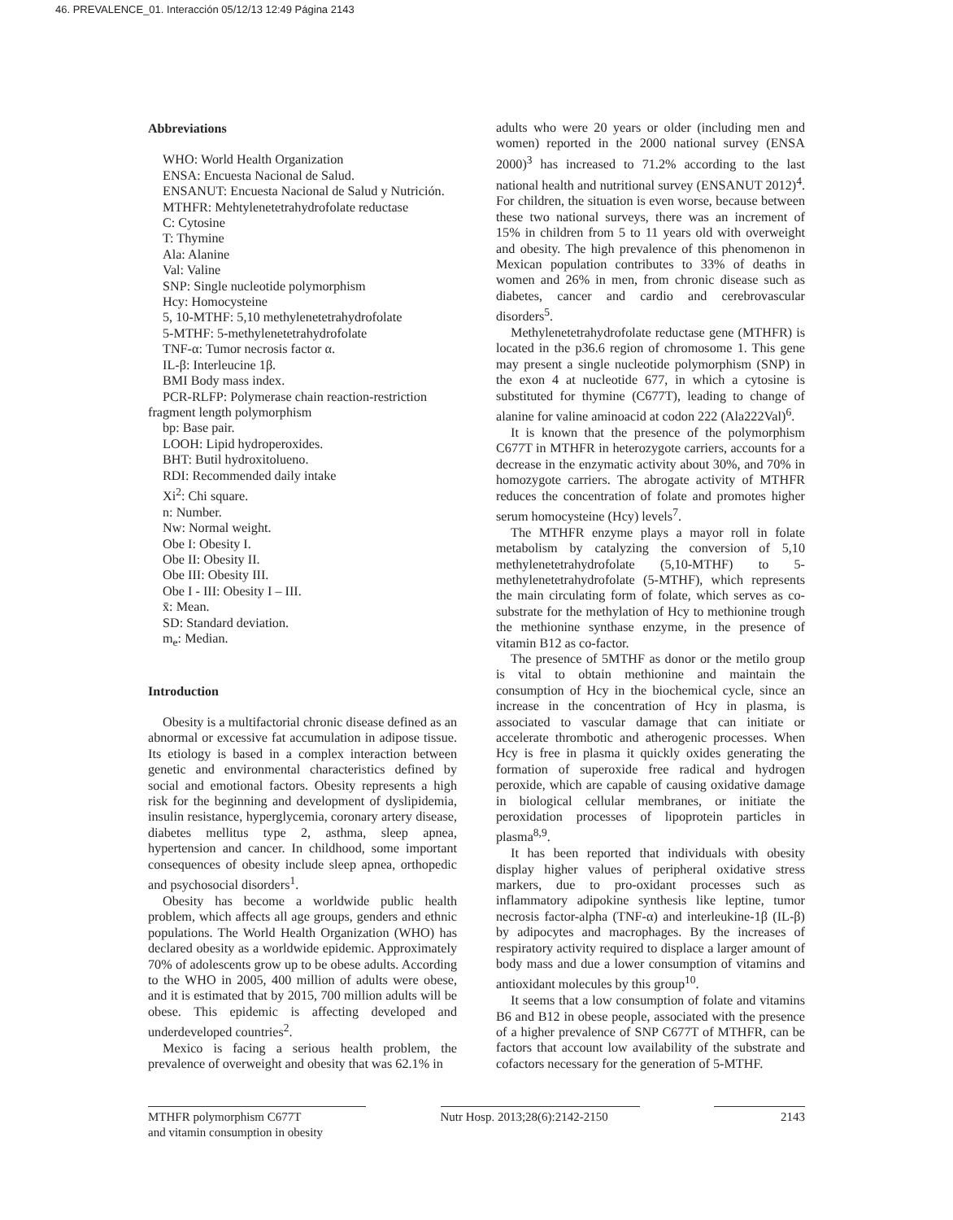46. PREVALENCE_01. Interacción 05/12/13 12:49 Página 2143
Abbreviations
WHO: World Health Organization
ENSA: Encuesta Nacional de Salud.
ENSANUT: Encuesta Nacional de Salud y Nutrición.
MTHFR: Mehtylenetetrahydrofolate reductase
C: Cytosine
T: Thymine
Ala: Alanine
Val: Valine
SNP: Single nucleotide polymorphism
Hcy: Homocysteine
5, 10-MTHF: 5,10 methylenetetrahydrofolate
5-MTHF: 5-methylenetetrahydrofolate
TNF-α: Tumor necrosis factor α.
IL-β: Interleucine 1β.
BMI Body mass index.
PCR-RLFP: Polymerase chain reaction-restriction fragment length polymorphism
bp: Base pair.
LOOH: Lipid hydroperoxides.
BHT: Butil hydroxitolueno.
RDI: Recommended daily intake
Xi<sup>2</sup>: Chi square.
n: Number.
Nw: Normal weight.
Obe I: Obesity I.
Obe II: Obesity II.
Obe III: Obesity III.
Obe I - III: Obesity I – III.
x̄: Mean.
SD: Standard deviation.
m<sub>e</sub>: Median.
Introduction
Obesity is a multifactorial chronic disease defined as an abnormal or excessive fat accumulation in adipose tissue. Its etiology is based in a complex interaction between genetic and environmental characteristics defined by social and emotional factors. Obesity represents a high risk for the beginning and development of dyslipidemia, insulin resistance, hyperglycemia, coronary artery disease, diabetes mellitus type 2, asthma, sleep apnea, hypertension and cancer. In childhood, some important consequences of obesity include sleep apnea, orthopedic and psychosocial disorders<sup>1</sup>.
Obesity has become a worldwide public health problem, which affects all age groups, genders and ethnic populations. The World Health Organization (WHO) has declared obesity as a worldwide epidemic. Approximately 70% of adolescents grow up to be obese adults. According to the WHO in 2005, 400 million of adults were obese, and it is estimated that by 2015, 700 million adults will be obese. This epidemic is affecting developed and underdeveloped countries<sup>2</sup>.
Mexico is facing a serious health problem, the prevalence of overweight and obesity that was 62.1% in
adults who were 20 years or older (including men and women) reported in the 2000 national survey (ENSA 2000)<sup>3</sup> has increased to 71.2% according to the last national health and nutritional survey (ENSANUT 2012)<sup>4</sup>. For children, the situation is even worse, because between these two national surveys, there was an increment of 15% in children from 5 to 11 years old with overweight and obesity. The high prevalence of this phenomenon in Mexican population contributes to 33% of deaths in women and 26% in men, from chronic disease such as diabetes, cancer and cardio and cerebrovascular disorders<sup>5</sup>.
Methylenetetrahydrofolate reductase gene (MTHFR) is located in the p36.6 region of chromosome 1. This gene may present a single nucleotide polymorphism (SNP) in the exon 4 at nucleotide 677, in which a cytosine is substituted for thymine (C677T), leading to change of alanine for valine aminoacid at codon 222 (Ala222Val)<sup>6</sup>.
It is known that the presence of the polymorphism C677T in MTHFR in heterozygote carriers, accounts for a decrease in the enzymatic activity about 30%, and 70% in homozygote carriers. The abrogate activity of MTHFR reduces the concentration of folate and promotes higher serum homocysteine (Hcy) levels<sup>7</sup>.
The MTHFR enzyme plays a mayor roll in folate metabolism by catalyzing the conversion of 5,10 methylenetetrahydrofolate (5,10-MTHF) to 5-methylenetetrahydrofolate (5-MTHF), which represents the main circulating form of folate, which serves as co-substrate for the methylation of Hcy to methionine trough the methionine synthase enzyme, in the presence of vitamin B12 as co-factor.
The presence of 5MTHF as donor or the metilo group is vital to obtain methionine and maintain the consumption of Hcy in the biochemical cycle, since an increase in the concentration of Hcy in plasma, is associated to vascular damage that can initiate or accelerate thrombotic and atherogenic processes. When Hcy is free in plasma it quickly oxides generating the formation of superoxide free radical and hydrogen peroxide, which are capable of causing oxidative damage in biological cellular membranes, or initiate the peroxidation processes of lipoprotein particles in plasma<sup>8,9</sup>.
It has been reported that individuals with obesity display higher values of peripheral oxidative stress markers, due to pro-oxidant processes such as inflammatory adipokine synthesis like leptine, tumor necrosis factor-alpha (TNF-α) and interleukine-1β (IL-β) by adipocytes and macrophages. By the increases of respiratory activity required to displace a larger amount of body mass and due a lower consumption of vitamins and antioxidant molecules by this group<sup>10</sup>.
It seems that a low consumption of folate and vitamins B6 and B12 in obese people, associated with the presence of a higher prevalence of SNP C677T of MTHFR, can be factors that account low availability of the substrate and cofactors necessary for the generation of 5-MTHF.
MTHFR polymorphism C677T
and vitamin consumption in obesity
Nutr Hosp. 2013;28(6):2142-2150
2143